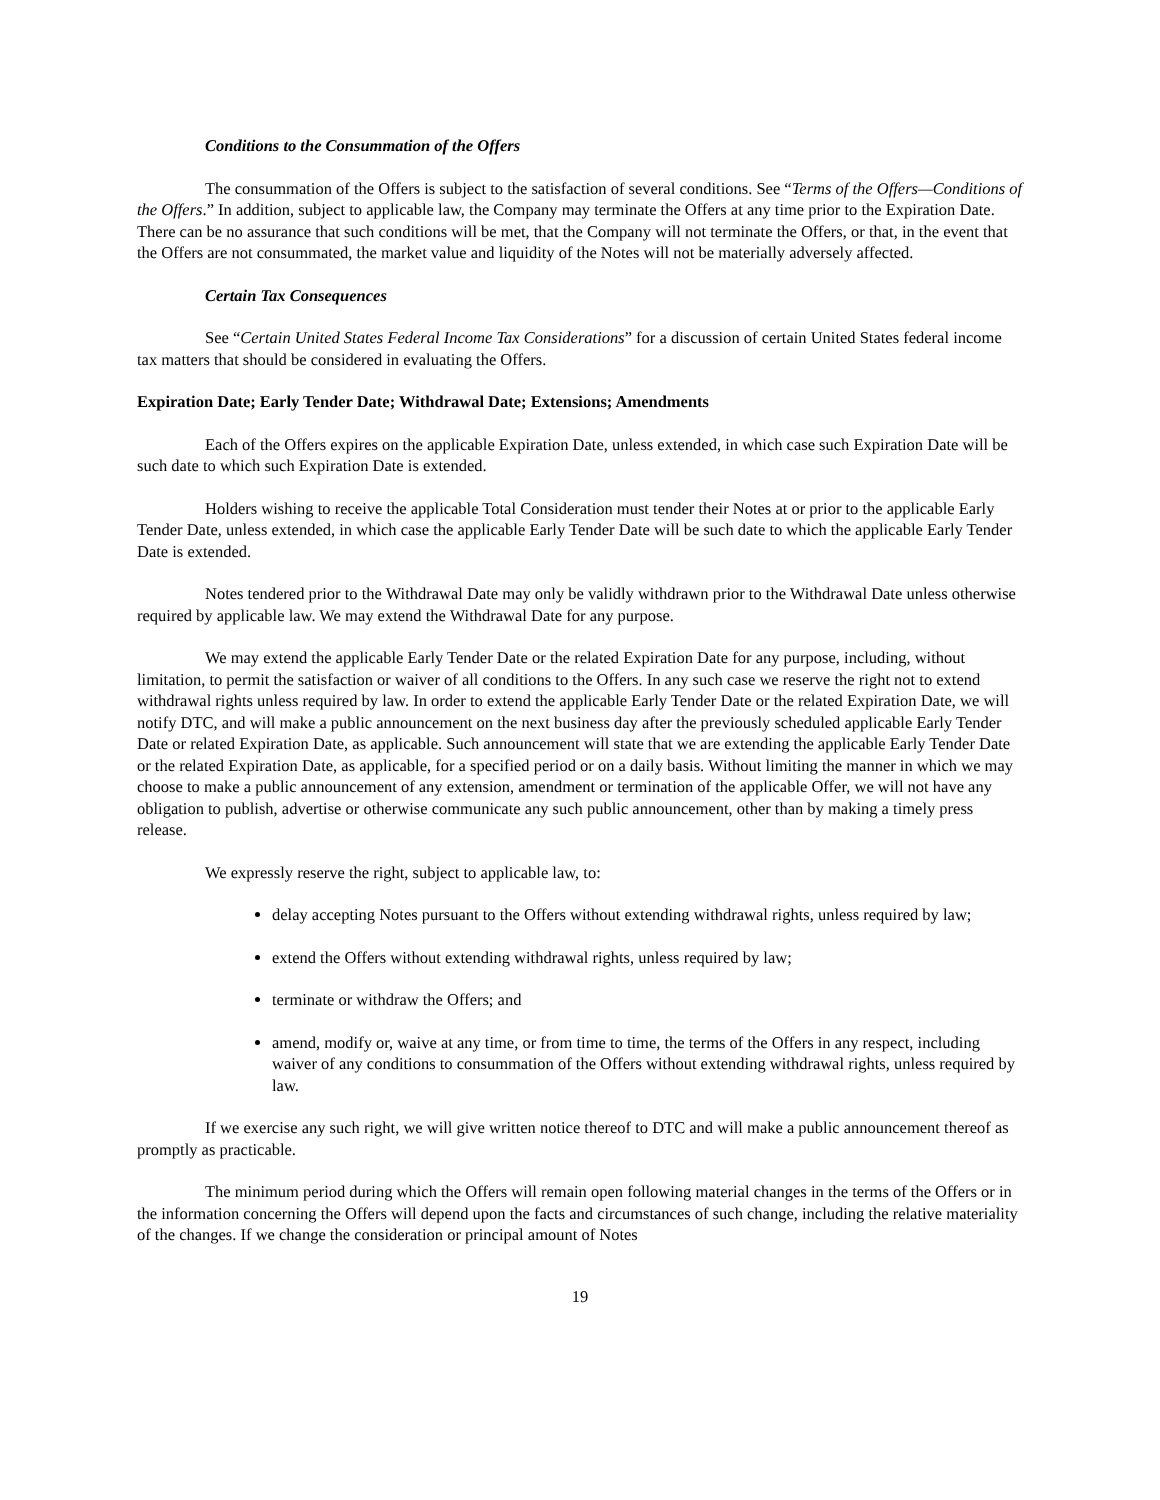Conditions to the Consummation of the Offers
The consummation of the Offers is subject to the satisfaction of several conditions. See “Terms of the Offers—Conditions of the Offers.” In addition, subject to applicable law, the Company may terminate the Offers at any time prior to the Expiration Date. There can be no assurance that such conditions will be met, that the Company will not terminate the Offers, or that, in the event that the Offers are not consummated, the market value and liquidity of the Notes will not be materially adversely affected.
Certain Tax Consequences
See “Certain United States Federal Income Tax Considerations” for a discussion of certain United States federal income tax matters that should be considered in evaluating the Offers.
Expiration Date; Early Tender Date; Withdrawal Date; Extensions; Amendments
Each of the Offers expires on the applicable Expiration Date, unless extended, in which case such Expiration Date will be such date to which such Expiration Date is extended.
Holders wishing to receive the applicable Total Consideration must tender their Notes at or prior to the applicable Early Tender Date, unless extended, in which case the applicable Early Tender Date will be such date to which the applicable Early Tender Date is extended.
Notes tendered prior to the Withdrawal Date may only be validly withdrawn prior to the Withdrawal Date unless otherwise required by applicable law. We may extend the Withdrawal Date for any purpose.
We may extend the applicable Early Tender Date or the related Expiration Date for any purpose, including, without limitation, to permit the satisfaction or waiver of all conditions to the Offers. In any such case we reserve the right not to extend withdrawal rights unless required by law. In order to extend the applicable Early Tender Date or the related Expiration Date, we will notify DTC, and will make a public announcement on the next business day after the previously scheduled applicable Early Tender Date or related Expiration Date, as applicable. Such announcement will state that we are extending the applicable Early Tender Date or the related Expiration Date, as applicable, for a specified period or on a daily basis. Without limiting the manner in which we may choose to make a public announcement of any extension, amendment or termination of the applicable Offer, we will not have any obligation to publish, advertise or otherwise communicate any such public announcement, other than by making a timely press release.
We expressly reserve the right, subject to applicable law, to:
delay accepting Notes pursuant to the Offers without extending withdrawal rights, unless required by law;
extend the Offers without extending withdrawal rights, unless required by law;
terminate or withdraw the Offers; and
amend, modify or, waive at any time, or from time to time, the terms of the Offers in any respect, including waiver of any conditions to consummation of the Offers without extending withdrawal rights, unless required by law.
If we exercise any such right, we will give written notice thereof to DTC and will make a public announcement thereof as promptly as practicable.
The minimum period during which the Offers will remain open following material changes in the terms of the Offers or in the information concerning the Offers will depend upon the facts and circumstances of such change, including the relative materiality of the changes. If we change the consideration or principal amount of Notes
19